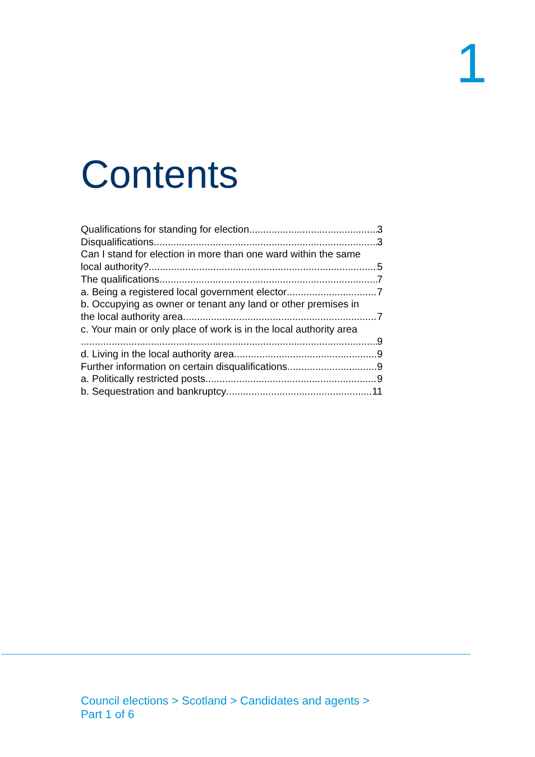1
Contents
Qualifications for standing for election 3
Disqualifications 3
Can I stand for election in more than one ward within the same
local authority? 5
The qualifications 7
a. Being a registered local government elector 7
b. Occupying as owner or tenant any land or other premises in
the local authority area 7
c. Your main or only place of work is in the local authority area
9
d. Living in the local authority area 9
Further information on certain disqualifications 9
a. Politically restricted posts 9
b. Sequestration and bankruptcy 11
Council elections > Scotland > Candidates and agents >
Part 1 of 6